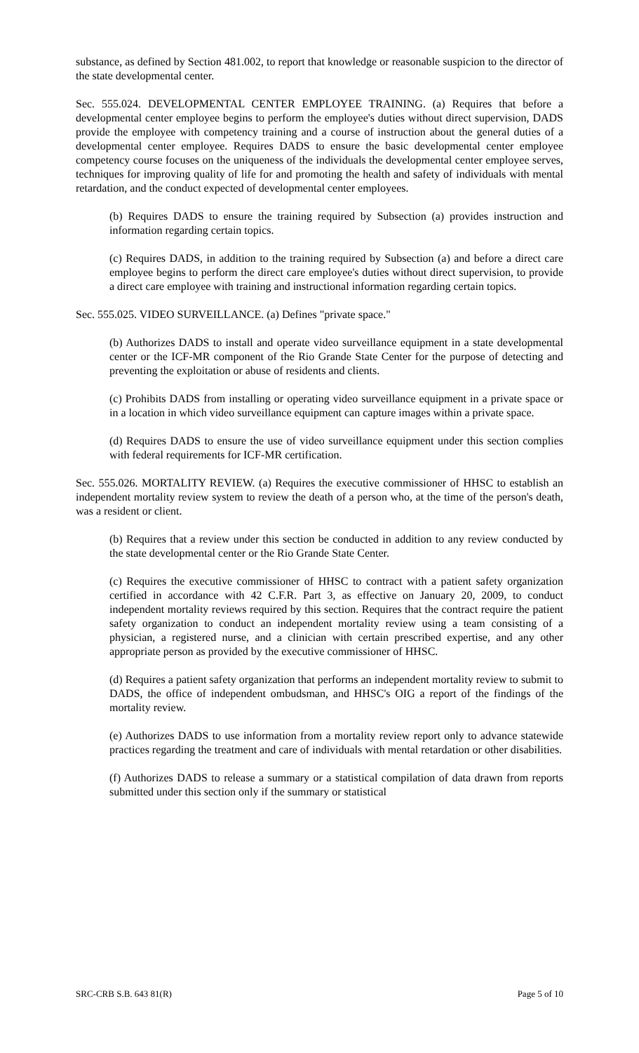substance, as defined by Section 481.002, to report that knowledge or reasonable suspicion to the director of the state developmental center.
Sec. 555.024. DEVELOPMENTAL CENTER EMPLOYEE TRAINING. (a) Requires that before a developmental center employee begins to perform the employee's duties without direct supervision, DADS provide the employee with competency training and a course of instruction about the general duties of a developmental center employee. Requires DADS to ensure the basic developmental center employee competency course focuses on the uniqueness of the individuals the developmental center employee serves, techniques for improving quality of life for and promoting the health and safety of individuals with mental retardation, and the conduct expected of developmental center employees.
(b) Requires DADS to ensure the training required by Subsection (a) provides instruction and information regarding certain topics.
(c) Requires DADS, in addition to the training required by Subsection (a) and before a direct care employee begins to perform the direct care employee's duties without direct supervision, to provide a direct care employee with training and instructional information regarding certain topics.
Sec. 555.025. VIDEO SURVEILLANCE. (a) Defines "private space."
(b) Authorizes DADS to install and operate video surveillance equipment in a state developmental center or the ICF-MR component of the Rio Grande State Center for the purpose of detecting and preventing the exploitation or abuse of residents and clients.
(c) Prohibits DADS from installing or operating video surveillance equipment in a private space or in a location in which video surveillance equipment can capture images within a private space.
(d) Requires DADS to ensure the use of video surveillance equipment under this section complies with federal requirements for ICF-MR certification.
Sec. 555.026. MORTALITY REVIEW. (a) Requires the executive commissioner of HHSC to establish an independent mortality review system to review the death of a person who, at the time of the person's death, was a resident or client.
(b) Requires that a review under this section be conducted in addition to any review conducted by the state developmental center or the Rio Grande State Center.
(c) Requires the executive commissioner of HHSC to contract with a patient safety organization certified in accordance with 42 C.F.R. Part 3, as effective on January 20, 2009, to conduct independent mortality reviews required by this section. Requires that the contract require the patient safety organization to conduct an independent mortality review using a team consisting of a physician, a registered nurse, and a clinician with certain prescribed expertise, and any other appropriate person as provided by the executive commissioner of HHSC.
(d) Requires a patient safety organization that performs an independent mortality review to submit to DADS, the office of independent ombudsman, and HHSC's OIG a report of the findings of the mortality review.
(e) Authorizes DADS to use information from a mortality review report only to advance statewide practices regarding the treatment and care of individuals with mental retardation or other disabilities.
(f) Authorizes DADS to release a summary or a statistical compilation of data drawn from reports submitted under this section only if the summary or statistical
SRC-CRB S.B. 643 81(R) Page 5 of 10